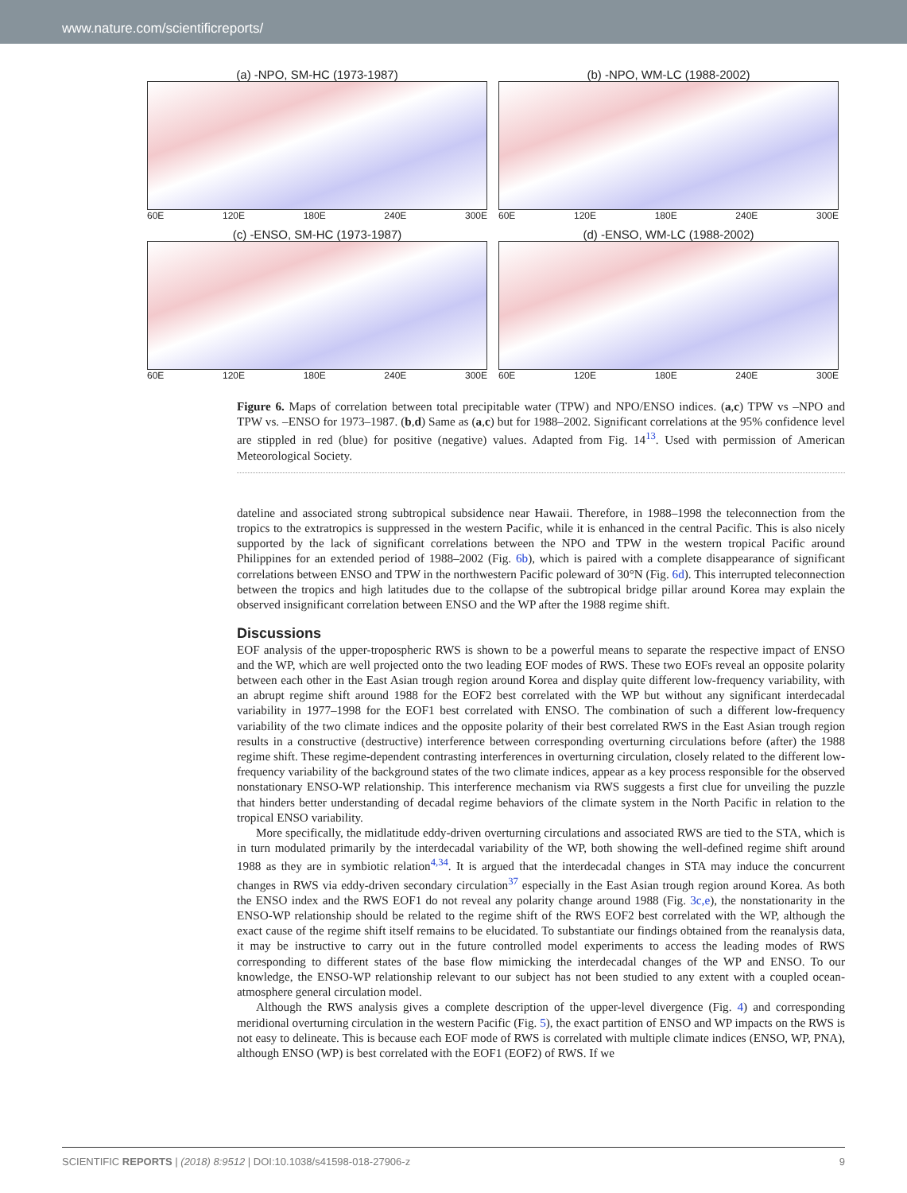www.nature.com/scientificreports/
(a) -NPO, SM-HC (1973-1987)
60E 120E 180E 240E 300E
(b) -NPO, WM-LC (1988-2002)
60E 120E 180E 240E 300E
(c) -ENSO, SM-HC (1973-1987)
60E 120E 180E 240E 300E
(d) -ENSO, WM-LC (1988-2002)
60E 120E 180E 240E 300E
Figure 6. Maps of correlation between total precipitable water (TPW) and NPO/ENSO indices. (a,c) TPW vs –NPO and TPW vs. –ENSO for 1973–1987. (b,d) Same as (a,c) but for 1988–2002. Significant correlations at the 95% confidence level are stippled in red (blue) for positive (negative) values. Adapted from Fig. 14<sup>13</sup>. Used with permission of American Meteorological Society.
dateline and associated strong subtropical subsidence near Hawaii. Therefore, in 1988–1998 the teleconnection from the tropics to the extratropics is suppressed in the western Pacific, while it is enhanced in the central Pacific. This is also nicely supported by the lack of significant correlations between the NPO and TPW in the western tropical Pacific around Philippines for an extended period of 1988–2002 (Fig. 6b), which is paired with a complete disappearance of significant correlations between ENSO and TPW in the northwestern Pacific poleward of 30°N (Fig. 6d). This interrupted teleconnection between the tropics and high latitudes due to the collapse of the subtropical bridge pillar around Korea may explain the observed insignificant correlation between ENSO and the WP after the 1988 regime shift.
Discussions
EOF analysis of the upper-tropospheric RWS is shown to be a powerful means to separate the respective impact of ENSO and the WP, which are well projected onto the two leading EOF modes of RWS. These two EOFs reveal an opposite polarity between each other in the East Asian trough region around Korea and display quite different low-frequency variability, with an abrupt regime shift around 1988 for the EOF2 best correlated with the WP but without any significant interdecadal variability in 1977–1998 for the EOF1 best correlated with ENSO. The combination of such a different low-frequency variability of the two climate indices and the opposite polarity of their best correlated RWS in the East Asian trough region results in a constructive (destructive) interference between corresponding overturning circulations before (after) the 1988 regime shift. These regime-dependent contrasting interferences in overturning circulation, closely related to the different low-frequency variability of the background states of the two climate indices, appear as a key process responsible for the observed nonstationary ENSO-WP relationship. This interference mechanism via RWS suggests a first clue for unveiling the puzzle that hinders better understanding of decadal regime behaviors of the climate system in the North Pacific in relation to the tropical ENSO variability.
More specifically, the midlatitude eddy-driven overturning circulations and associated RWS are tied to the STA, which is in turn modulated primarily by the interdecadal variability of the WP, both showing the well-defined regime shift around 1988 as they are in symbiotic relation<sup>4,34</sup>. It is argued that the interdecadal changes in STA may induce the concurrent changes in RWS via eddy-driven secondary circulation<sup>37</sup> especially in the East Asian trough region around Korea. As both the ENSO index and the RWS EOF1 do not reveal any polarity change around 1988 (Fig. 3c,e), the nonstationarity in the ENSO-WP relationship should be related to the regime shift of the RWS EOF2 best correlated with the WP, although the exact cause of the regime shift itself remains to be elucidated. To substantiate our findings obtained from the reanalysis data, it may be instructive to carry out in the future controlled model experiments to access the leading modes of RWS corresponding to different states of the base flow mimicking the interdecadal changes of the WP and ENSO. To our knowledge, the ENSO-WP relationship relevant to our subject has not been studied to any extent with a coupled ocean-atmosphere general circulation model.
Although the RWS analysis gives a complete description of the upper-level divergence (Fig. 4) and corresponding meridional overturning circulation in the western Pacific (Fig. 5), the exact partition of ENSO and WP impacts on the RWS is not easy to delineate. This is because each EOF mode of RWS is correlated with multiple climate indices (ENSO, WP, PNA), although ENSO (WP) is best correlated with the EOF1 (EOF2) of RWS. If we
SCIENTIFIC REPORTS | (2018) 8:9512 | DOI:10.1038/s41598-018-27906-z 9